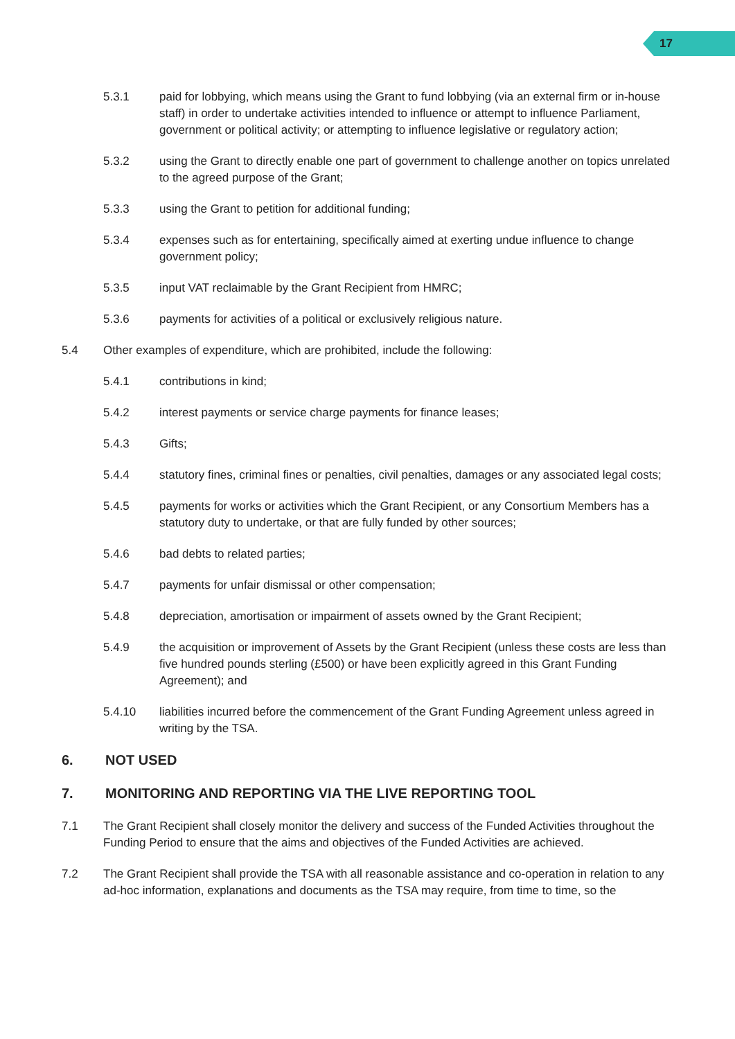17
5.3.1 paid for lobbying, which means using the Grant to fund lobbying (via an external firm or in-house staff) in order to undertake activities intended to influence or attempt to influence Parliament, government or political activity; or attempting to influence legislative or regulatory action;
5.3.2 using the Grant to directly enable one part of government to challenge another on topics unrelated to the agreed purpose of the Grant;
5.3.3 using the Grant to petition for additional funding;
5.3.4 expenses such as for entertaining, specifically aimed at exerting undue influence to change government policy;
5.3.5 input VAT reclaimable by the Grant Recipient from HMRC;
5.3.6 payments for activities of a political or exclusively religious nature.
5.4 Other examples of expenditure, which are prohibited, include the following:
5.4.1 contributions in kind;
5.4.2 interest payments or service charge payments for finance leases;
5.4.3 Gifts;
5.4.4 statutory fines, criminal fines or penalties, civil penalties, damages or any associated legal costs;
5.4.5 payments for works or activities which the Grant Recipient, or any Consortium Members has a statutory duty to undertake, or that are fully funded by other sources;
5.4.6 bad debts to related parties;
5.4.7 payments for unfair dismissal or other compensation;
5.4.8 depreciation, amortisation or impairment of assets owned by the Grant Recipient;
5.4.9 the acquisition or improvement of Assets by the Grant Recipient (unless these costs are less than five hundred pounds sterling (£500) or have been explicitly agreed in this Grant Funding Agreement); and
5.4.10 liabilities incurred before the commencement of the Grant Funding Agreement unless agreed in writing by the TSA.
6. NOT USED
7. MONITORING AND REPORTING VIA THE LIVE REPORTING TOOL
7.1 The Grant Recipient shall closely monitor the delivery and success of the Funded Activities throughout the Funding Period to ensure that the aims and objectives of the Funded Activities are achieved.
7.2 The Grant Recipient shall provide the TSA with all reasonable assistance and co-operation in relation to any ad-hoc information, explanations and documents as the TSA may require, from time to time, so the